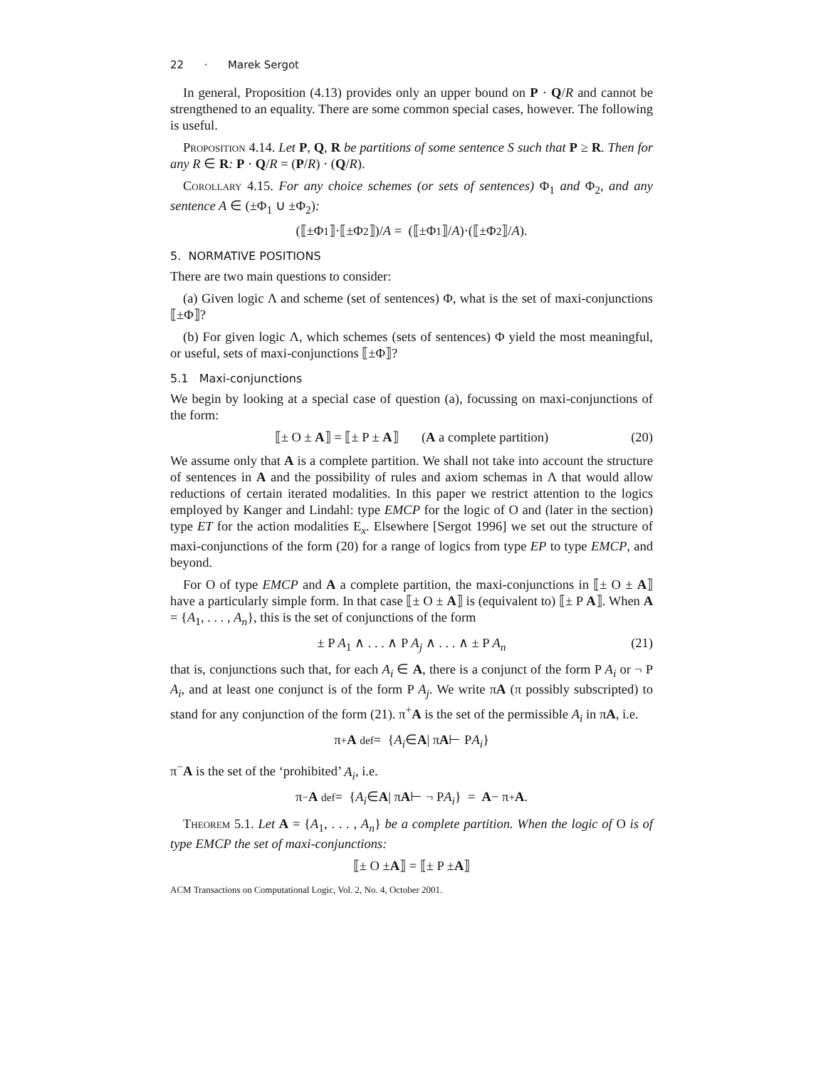22 · Marek Sergot
In general, Proposition (4.13) provides only an upper bound on P · Q/R and cannot be strengthened to an equality. There are some common special cases, however. The following is useful.
Proposition 4.14. Let P, Q, R be partitions of some sentence S such that P ≥ R. Then for any R ∈ R: P · Q/R = (P/R) · (Q/R).
Corollary 4.15. For any choice schemes (or sets of sentences) Φ<sub>1</sub> and Φ<sub>2</sub>, and any sentence A ∈ (±Φ<sub>1</sub> ∪ ±Φ<sub>2</sub>):
(⟦±Φ<sub>1</sub>⟧·⟦±Φ<sub>2</sub>⟧)/ A = (⟦±Φ<sub>1</sub>⟧/ A)·(⟦±Φ<sub>2</sub>⟧/ A).
5. NORMATIVE POSITIONS
There are two main questions to consider:
(a) Given logic Λ and scheme (set of sentences) Φ, what is the set of maxi-conjunctions ⟦±Φ⟧?
(b) For given logic Λ, which schemes (sets of sentences) Φ yield the most meaningful, or useful, sets of maxi-conjunctions ⟦±Φ⟧?
5.1 Maxi-conjunctions
We begin by looking at a special case of question (a), focussing on maxi-conjunctions of the form:
⟦± O ± A⟧ = ⟦± P ± A⟧ (A a complete partition) (20)
We assume only that A is a complete partition. We shall not take into account the structure of sentences in A and the possibility of rules and axiom schemas in Λ that would allow reductions of certain iterated modalities. In this paper we restrict attention to the logics employed by Kanger and Lindahl: type EMCP for the logic of O and (later in the section) type ET for the action modalities E<sub>x</sub>. Elsewhere [Sergot 1996] we set out the structure of maxi-conjunctions of the form (20) for a range of logics from type EP to type EMCP, and beyond.
For O of type EMCP and A a complete partition, the maxi-conjunctions in ⟦± O ± A⟧ have a particularly simple form. In that case ⟦± O ± A⟧ is (equivalent to) ⟦± P A⟧. When A = {A<sub>1</sub>, . . . , A<sub>n</sub>}, this is the set of conjunctions of the form
± P A<sub>1</sub> ∧ . . . ∧ P A<sub>j</sub> ∧ . . . ∧ ± P A<sub>n</sub> (21)
that is, conjunctions such that, for each A<sub>i</sub> ∈ A, there is a conjunct of the form P A<sub>i</sub> or ¬ P A<sub>i</sub>, and at least one conjunct is of the form P A<sub>j</sub>. We write πA (π possibly subscripted) to stand for any conjunction of the form (21). π<sup>+</sup>A is the set of the permissible A<sub>i</sub> in πA, i.e.
π<sup>+</sup> A <sup>def</sup>= { A<sub>i</sub> ∈ A | π A ⊢ P A<sub>i</sub> }
π<sup>−</sup>A is the set of the ‘prohibited’ A<sub>i</sub>, i.e.
π<sup>−</sup> A <sup>def</sup>= { A<sub>i</sub> ∈ A | π A ⊢ ¬ P A<sub>i</sub> } = A − π<sup>+</sup> A.
Theorem 5.1. Let A = {A<sub>1</sub>, . . . , A<sub>n</sub>} be a complete partition. When the logic of O is of type EMCP the set of maxi-conjunctions:
⟦± O ± A ⟧ = ⟦± P ± A ⟧
ACM Transactions on Computational Logic, Vol. 2, No. 4, October 2001.